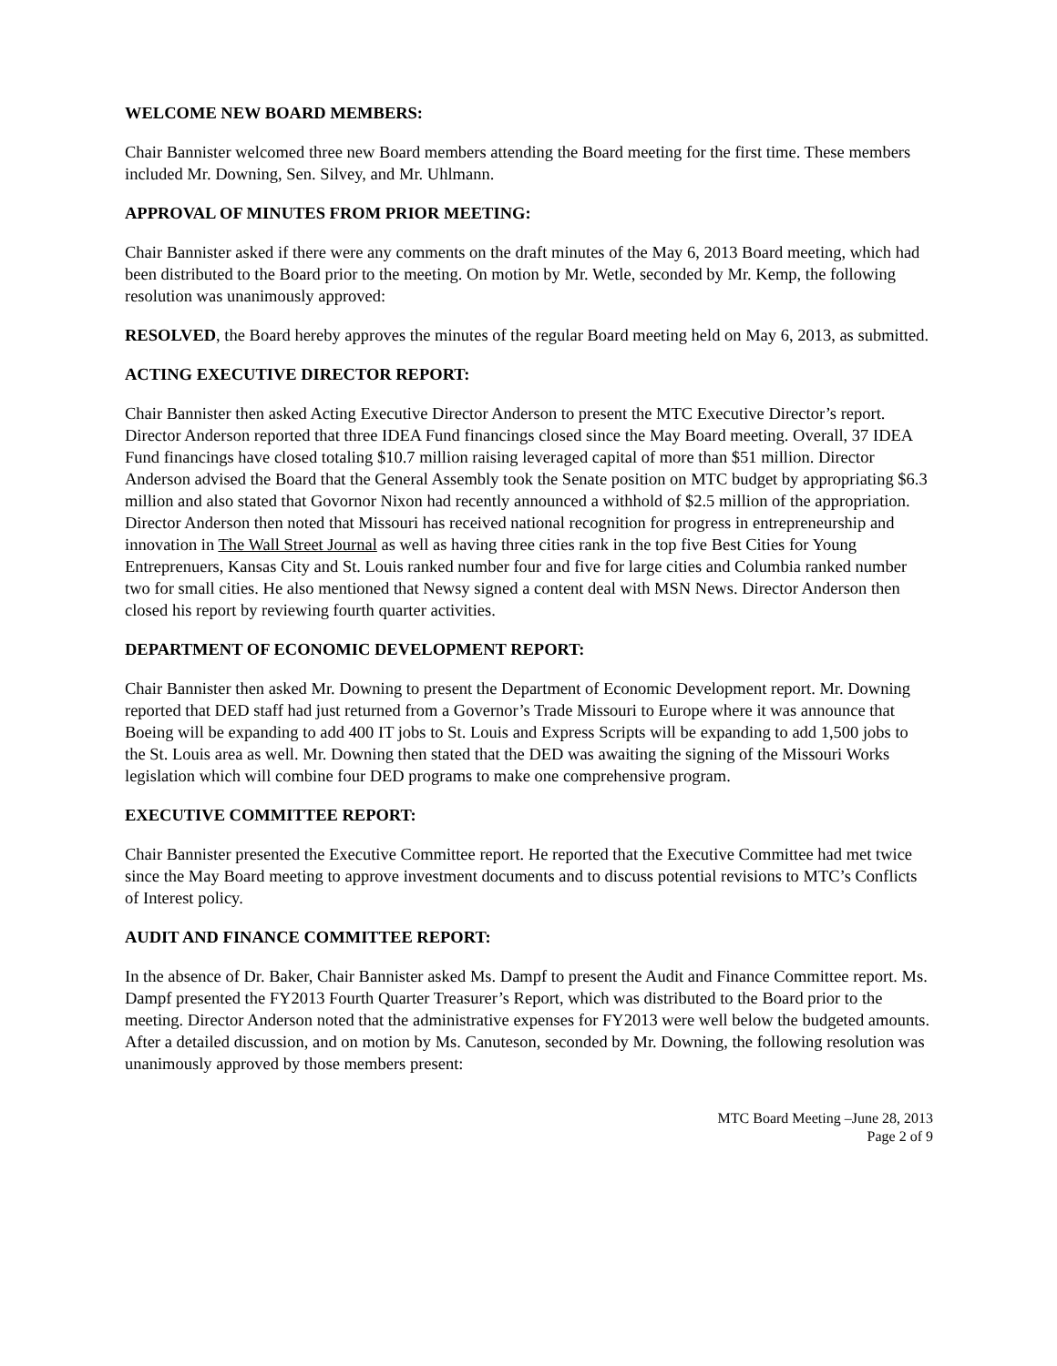WELCOME NEW BOARD MEMBERS:
Chair Bannister welcomed three new Board members attending the Board meeting for the first time. These members included Mr. Downing, Sen. Silvey, and Mr. Uhlmann.
APPROVAL OF MINUTES FROM PRIOR MEETING:
Chair Bannister asked if there were any comments on the draft minutes of the May 6, 2013 Board meeting, which had been distributed to the Board prior to the meeting. On motion by Mr. Wetle, seconded by Mr. Kemp, the following resolution was unanimously approved:
RESOLVED, the Board hereby approves the minutes of the regular Board meeting held on May 6, 2013, as submitted.
ACTING EXECUTIVE DIRECTOR REPORT:
Chair Bannister then asked Acting Executive Director Anderson to present the MTC Executive Director’s report. Director Anderson reported that three IDEA Fund financings closed since the May Board meeting. Overall, 37 IDEA Fund financings have closed totaling $10.7 million raising leveraged capital of more than $51 million. Director Anderson advised the Board that the General Assembly took the Senate position on MTC budget by appropriating $6.3 million and also stated that Govornor Nixon had recently announced a withhold of $2.5 million of the appropriation. Director Anderson then noted that Missouri has received national recognition for progress in entrepreneurship and innovation in The Wall Street Journal as well as having three cities rank in the top five Best Cities for Young Entreprenuers, Kansas City and St. Louis ranked number four and five for large cities and Columbia ranked number two for small cities. He also mentioned that Newsy signed a content deal with MSN News. Director Anderson then closed his report by reviewing fourth quarter activities.
DEPARTMENT OF ECONOMIC DEVELOPMENT REPORT:
Chair Bannister then asked Mr. Downing to present the Department of Economic Development report. Mr. Downing reported that DED staff had just returned from a Governor’s Trade Missouri to Europe where it was announce that Boeing will be expanding to add 400 IT jobs to St. Louis and Express Scripts will be expanding to add 1,500 jobs to the St. Louis area as well. Mr. Downing then stated that the DED was awaiting the signing of the Missouri Works legislation which will combine four DED programs to make one comprehensive program.
EXECUTIVE COMMITTEE REPORT:
Chair Bannister presented the Executive Committee report. He reported that the Executive Committee had met twice since the May Board meeting to approve investment documents and to discuss potential revisions to MTC’s Conflicts of Interest policy.
AUDIT AND FINANCE COMMITTEE REPORT:
In the absence of Dr. Baker, Chair Bannister asked Ms. Dampf to present the Audit and Finance Committee report. Ms. Dampf presented the FY2013 Fourth Quarter Treasurer’s Report, which was distributed to the Board prior to the meeting. Director Anderson noted that the administrative expenses for FY2013 were well below the budgeted amounts. After a detailed discussion, and on motion by Ms. Canuteson, seconded by Mr. Downing, the following resolution was unanimously approved by those members present:
MTC Board Meeting –June 28, 2013
Page 2 of 9